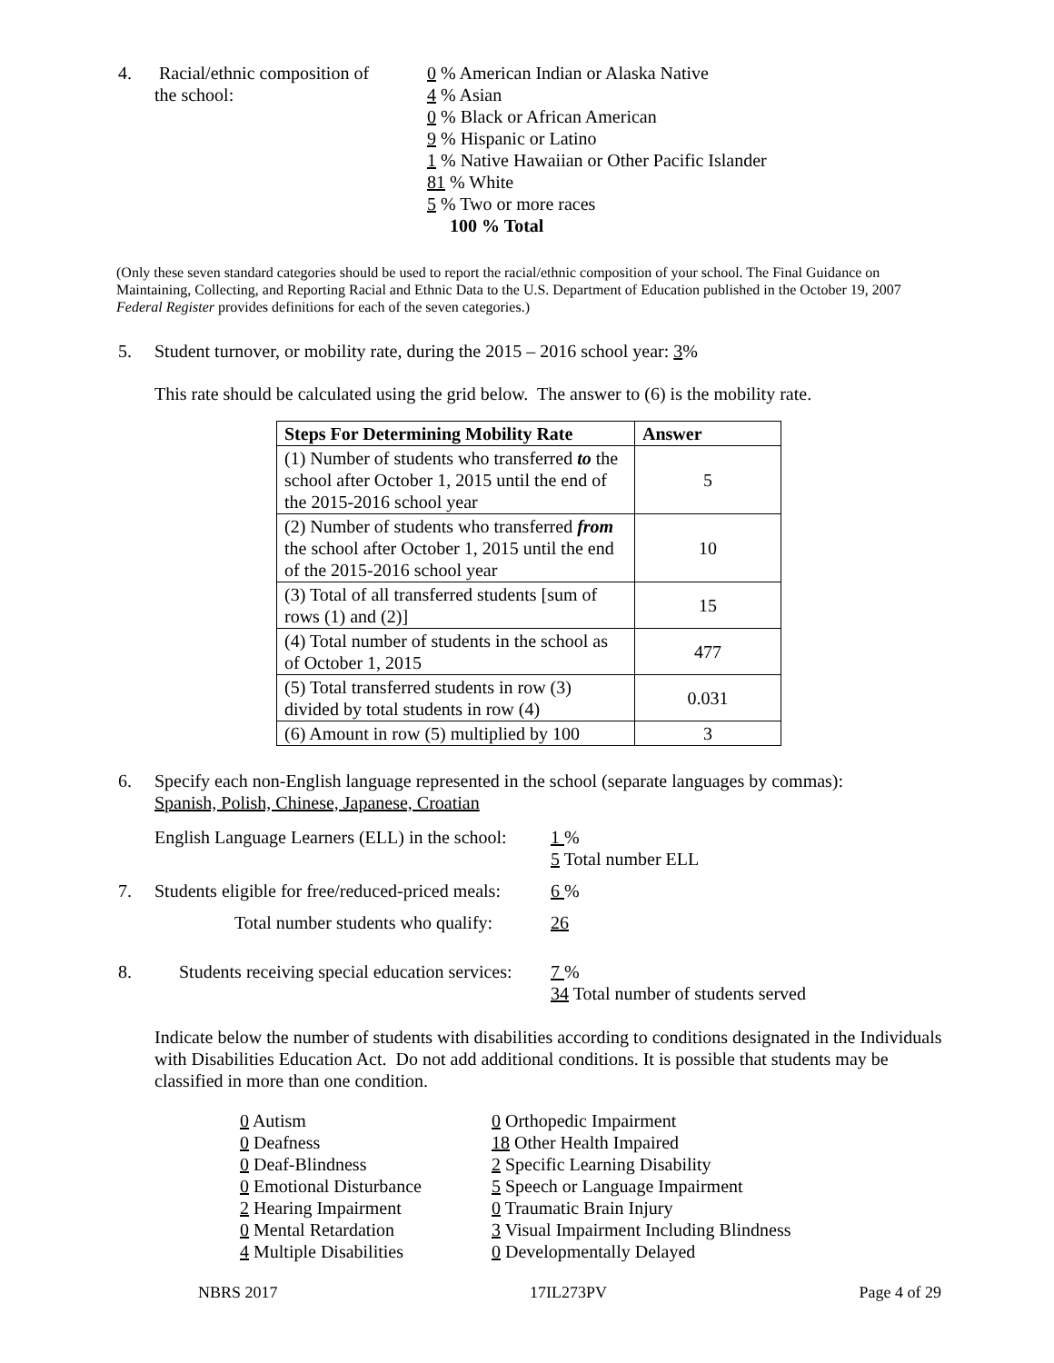4. Racial/ethnic composition of
the school:
0 % American Indian or Alaska Native
4 % Asian
0 % Black or African American
9 % Hispanic or Latino
1 % Native Hawaiian or Other Pacific Islander
81 % White
5 % Two or more races
100 % Total
(Only these seven standard categories should be used to report the racial/ethnic composition of your school. The Final Guidance on Maintaining, Collecting, and Reporting Racial and Ethnic Data to the U.S. Department of Education published in the October 19, 2007 Federal Register provides definitions for each of the seven categories.)
5. Student turnover, or mobility rate, during the 2015 – 2016 school year: 3%
This rate should be calculated using the grid below. The answer to (6) is the mobility rate.
| Steps For Determining Mobility Rate | Answer |
| --- | --- |
| (1) Number of students who transferred to the school after October 1, 2015 until the end of the 2015-2016 school year | 5 |
| (2) Number of students who transferred from the school after October 1, 2015 until the end of the 2015-2016 school year | 10 |
| (3) Total of all transferred students [sum of rows (1) and (2)] | 15 |
| (4) Total number of students in the school as of October 1, 2015 | 477 |
| (5) Total transferred students in row (3) divided by total students in row (4) | 0.031 |
| (6) Amount in row (5) multiplied by 100 | 3 |
6. Specify each non-English language represented in the school (separate languages by commas):
Spanish, Polish, Chinese, Japanese, Croatian
English Language Learners (ELL) in the school:
1 %
5 Total number ELL
7. Students eligible for free/reduced-priced meals:
6 %
Total number students who qualify: 26
8. Students receiving special education services:
7 %
34 Total number of students served
Indicate below the number of students with disabilities according to conditions designated in the Individuals with Disabilities Education Act. Do not add additional conditions. It is possible that students may be classified in more than one condition.
0 Autism
0 Deafness
0 Deaf-Blindness
0 Emotional Disturbance
2 Hearing Impairment
0 Mental Retardation
4 Multiple Disabilities
0 Orthopedic Impairment
18 Other Health Impaired
2 Specific Learning Disability
5 Speech or Language Impairment
0 Traumatic Brain Injury
3 Visual Impairment Including Blindness
0 Developmentally Delayed
NBRS 2017 17IL273PV Page 4 of 29